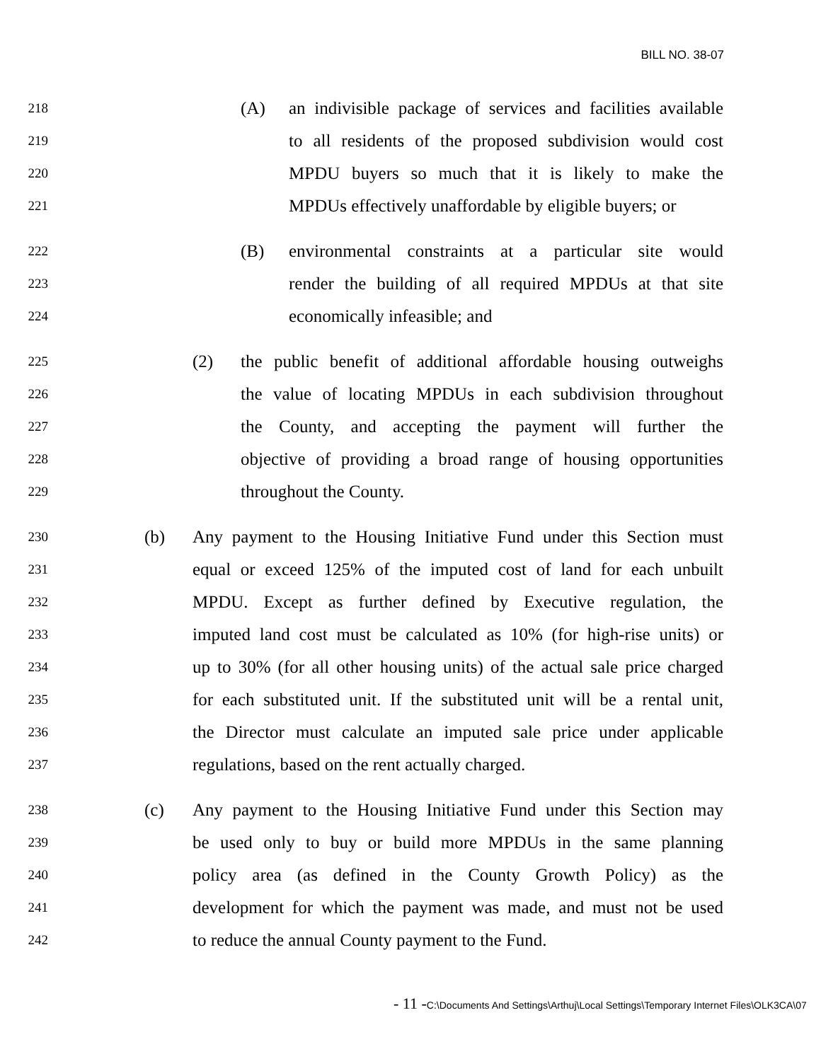BILL NO. 38-07
218 (A) an indivisible package of services and facilities available
219 to all residents of the proposed subdivision would cost
220 MPDU buyers so much that it is likely to make the
221 MPDUs effectively unaffordable by eligible buyers; or
222 (B) environmental constraints at a particular site would
223 render the building of all required MPDUs at that site
224 economically infeasible; and
225 (2) the public benefit of additional affordable housing outweighs
226 the value of locating MPDUs in each subdivision throughout
227 the County, and accepting the payment will further the
228 objective of providing a broad range of housing opportunities
229 throughout the County.
230 (b) Any payment to the Housing Initiative Fund under this Section must
231 equal or exceed 125% of the imputed cost of land for each unbuilt
232 MPDU. Except as further defined by Executive regulation, the
233 imputed land cost must be calculated as 10% (for high-rise units) or
234 up to 30% (for all other housing units) of the actual sale price charged
235 for each substituted unit. If the substituted unit will be a rental unit,
236 the Director must calculate an imputed sale price under applicable
237 regulations, based on the rent actually charged.
238 (c) Any payment to the Housing Initiative Fund under this Section may
239 be used only to buy or build more MPDUs in the same planning
240 policy area (as defined in the County Growth Policy) as the
241 development for which the payment was made, and must not be used
242 to reduce the annual County payment to the Fund.
- 11 -C:\Documents And Settings\Arthuj\Local Settings\Temporary Internet Files\OLK3CA\07